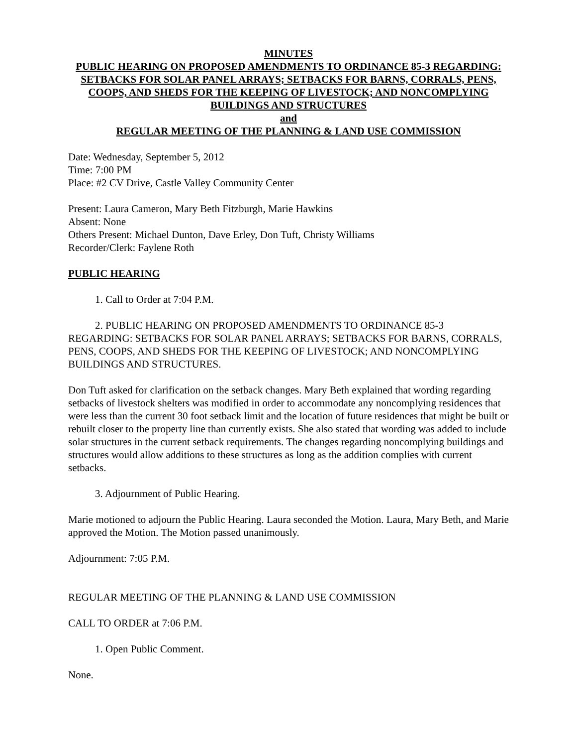MINUTES
PUBLIC HEARING ON PROPOSED AMENDMENTS TO ORDINANCE 85-3 REGARDING: SETBACKS FOR SOLAR PANEL ARRAYS; SETBACKS FOR BARNS, CORRALS, PENS, COOPS, AND SHEDS FOR THE KEEPING OF LIVESTOCK; AND NONCOMPLYING BUILDINGS AND STRUCTURES
and
REGULAR MEETING OF THE PLANNING & LAND USE COMMISSION
Date: Wednesday, September 5, 2012
Time: 7:00 PM
Place: #2 CV Drive, Castle Valley Community Center
Present: Laura Cameron, Mary Beth Fitzburgh, Marie Hawkins
Absent: None
Others Present: Michael Dunton, Dave Erley, Don Tuft, Christy Williams
Recorder/Clerk: Faylene Roth
PUBLIC HEARING
1. Call to Order at 7:04 P.M.
2. PUBLIC HEARING ON PROPOSED AMENDMENTS TO ORDINANCE 85-3 REGARDING: SETBACKS FOR SOLAR PANEL ARRAYS; SETBACKS FOR BARNS, CORRALS, PENS, COOPS, AND SHEDS FOR THE KEEPING OF LIVESTOCK; AND NONCOMPLYING BUILDINGS AND STRUCTURES.
Don Tuft asked for clarification on the setback changes. Mary Beth explained that wording regarding setbacks of livestock shelters was modified in order to accommodate any noncomplying residences that were less than the current 30 foot setback limit and the location of future residences that might be built or rebuilt closer to the property line than currently exists. She also stated that wording was added to include solar structures in the current setback requirements. The changes regarding noncomplying buildings and structures would allow additions to these structures as long as the addition complies with current setbacks.
3. Adjournment of Public Hearing.
Marie motioned to adjourn the Public Hearing. Laura seconded the Motion. Laura, Mary Beth, and Marie approved the Motion. The Motion passed unanimously.
Adjournment: 7:05 P.M.
REGULAR MEETING OF THE PLANNING & LAND USE COMMISSION
CALL TO ORDER at 7:06 P.M.
1. Open Public Comment.
None.